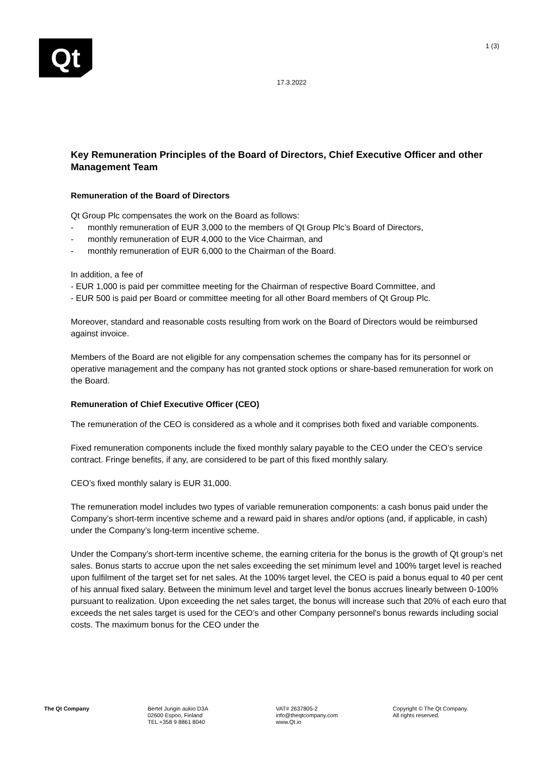Qt 1 (3)
17.3.2022
Key Remuneration Principles of the Board of Directors, Chief Executive Officer and other Management Team
Remuneration of the Board of Directors
Qt Group Plc compensates the work on the Board as follows:
- monthly remuneration of EUR 3,000 to the members of Qt Group Plc’s Board of Directors,
- monthly remuneration of EUR 4,000 to the Vice Chairman, and
- monthly remuneration of EUR 6,000 to the Chairman of the Board.
In addition, a fee of
- EUR 1,000 is paid per committee meeting for the Chairman of respective Board Committee, and
- EUR 500 is paid per Board or committee meeting for all other Board members of Qt Group Plc.
Moreover, standard and reasonable costs resulting from work on the Board of Directors would be reimbursed against invoice.
Members of the Board are not eligible for any compensation schemes the company has for its personnel or operative management and the company has not granted stock options or share-based remuneration for work on the Board.
Remuneration of Chief Executive Officer (CEO)
The remuneration of the CEO is considered as a whole and it comprises both fixed and variable components.
Fixed remuneration components include the fixed monthly salary payable to the CEO under the CEO’s service contract. Fringe benefits, if any, are considered to be part of this fixed monthly salary.
CEO’s fixed monthly salary is EUR 31,000.
The remuneration model includes two types of variable remuneration components: a cash bonus paid under the Company’s short-term incentive scheme and a reward paid in shares and/or options (and, if applicable, in cash) under the Company’s long-term incentive scheme.
Under the Company’s short-term incentive scheme, the earning criteria for the bonus is the growth of Qt group’s net sales. Bonus starts to accrue upon the net sales exceeding the set minimum level and 100% target level is reached upon fulfilment of the target set for net sales. At the 100% target level, the CEO is paid a bonus equal to 40 per cent of his annual fixed salary. Between the minimum level and target level the bonus accrues linearly between 0-100% pursuant to realization. Upon exceeding the net sales target, the bonus will increase such that 20% of each euro that exceeds the net sales target is used for the CEO’s and other Company personnel's bonus rewards including social costs. The maximum bonus for the CEO under the
The Qt Company Bertel Jungin aukio D3A
02600 Espoo, Finland
TEL +358 9 8861 8040
VAT# 2637805-2
info@theqtcompany.com
www.Qt.io
Copyright © The Qt Company.
All rights reserved.